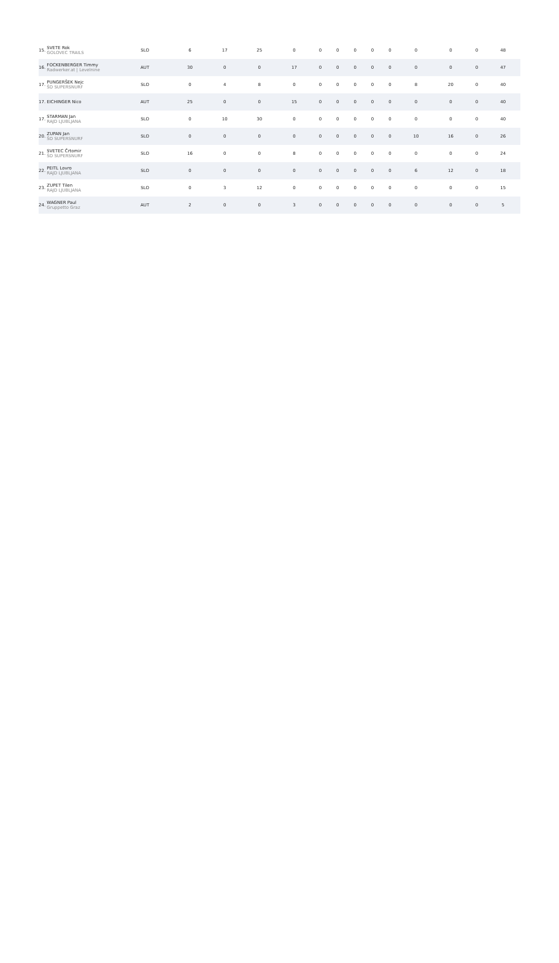| 15. SVETE Rok GOLOVEC TRAILS | SLO | 6 | 17 | 25 | 0 | 0 | 0 | 0 | 0 | 0 | 0 | 0 | 0 | 48 |
| 16. FOCKENBERGER Timmy Radwerker.at / Levelnine | AUT | 30 | 0 | 0 | 17 | 0 | 0 | 0 | 0 | 0 | 0 | 0 | 0 | 47 |
| 17. PUNGERŠEK Nejc ŠD SUPERSNURF | SLO | 0 | 4 | 8 | 0 | 0 | 0 | 0 | 0 | 0 | 8 | 20 | 0 | 40 |
| 17. EICHINGER Nico | AUT | 25 | 0 | 0 | 15 | 0 | 0 | 0 | 0 | 0 | 0 | 0 | 0 | 40 |
| 17. STARMAN Jan RAJD LJUBLJANA | SLO | 0 | 10 | 30 | 0 | 0 | 0 | 0 | 0 | 0 | 0 | 0 | 0 | 40 |
| 20. ZUPAN Jan ŠD SUPERSNURF | SLO | 0 | 0 | 0 | 0 | 0 | 0 | 0 | 0 | 0 | 10 | 16 | 0 | 26 |
| 21. SVETEC Črtomir ŠD SUPERSNURF | SLO | 16 | 0 | 0 | 8 | 0 | 0 | 0 | 0 | 0 | 0 | 0 | 0 | 24 |
| 22. PEITL Lovro RAJD LJUBLJANA | SLO | 0 | 0 | 0 | 0 | 0 | 0 | 0 | 0 | 0 | 6 | 12 | 0 | 18 |
| 23. ZUPET Tilen RAJD LJUBLJANA | SLO | 0 | 3 | 12 | 0 | 0 | 0 | 0 | 0 | 0 | 0 | 0 | 0 | 15 |
| 24. WAGNER Paul Gruppetto Graz | AUT | 2 | 0 | 0 | 3 | 0 | 0 | 0 | 0 | 0 | 0 | 0 | 0 | 5 |